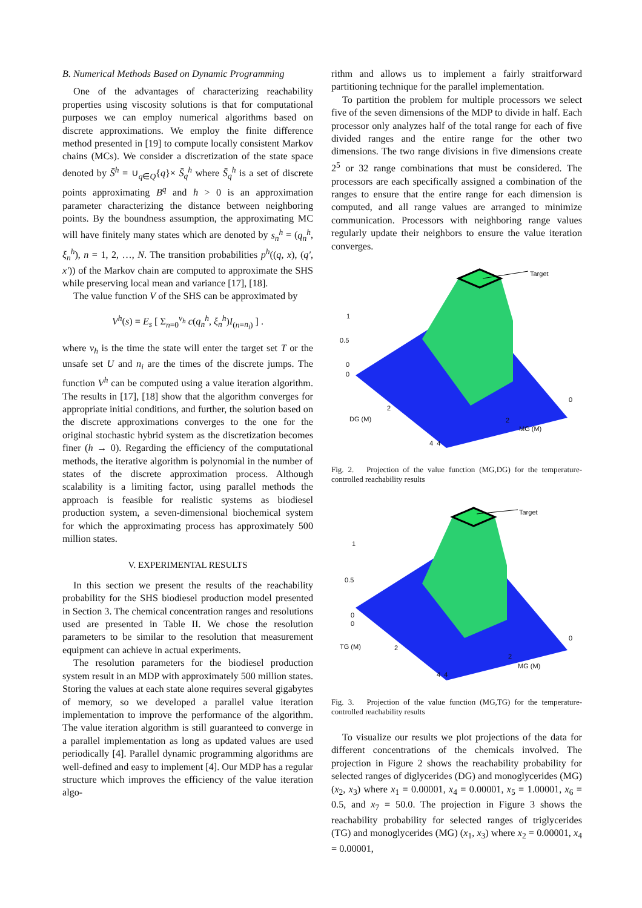B. Numerical Methods Based on Dynamic Programming
One of the advantages of characterizing reachability properties using viscosity solutions is that for computational purposes we can employ numerical algorithms based on discrete approximations. We employ the finite difference method presented in [19] to compute locally consistent Markov chains (MCs). We consider a discretization of the state space denoted by S̄<sup>h</sup> = ∪<sub>q∈Q</sub>{q}× S̄<sub>q</sub><sup>h</sup> where S̄<sub>q</sub><sup>h</sup> is a set of discrete points approximating B<sup>q</sup> and h > 0 is an approximation parameter characterizing the distance between neighboring points. By the boundness assumption, the approximating MC will have finitely many states which are denoted by s<sub>n</sub><sup>h</sup> = (q<sub>n</sub><sup>h</sup>, ξ<sub>n</sub><sup>h</sup>), n = 1, 2, …, N. The transition probabilities p<sup>h</sup>((q, x), (q′, x′)) of the Markov chain are computed to approximate the SHS while preserving local mean and variance [17], [18].
The value function V of the SHS can be approximated by
V<sup>h</sup>(s) = E<sub>s</sub> [ Σ<sub>n=0</sub><sup>ν<sub>h</sub></sup> c(q<sub>n</sub><sup>h</sup>, ξ<sub>n</sub><sup>h</sup>)I<sub>(n=n<sub>i</sub>)</sub> ] .
where ν<sub>h</sub> is the time the state will enter the target set T or the unsafe set U and n<sub>i</sub> are the times of the discrete jumps. The function V<sup>h</sup> can be computed using a value iteration algorithm. The results in [17], [18] show that the algorithm converges for appropriate initial conditions, and further, the solution based on the discrete approximations converges to the one for the original stochastic hybrid system as the discretization becomes finer (h → 0). Regarding the efficiency of the computational methods, the iterative algorithm is polynomial in the number of states of the discrete approximation process. Although scalability is a limiting factor, using parallel methods the approach is feasible for realistic systems as biodiesel production system, a seven-dimensional biochemical system for which the approximating process has approximately 500 million states.
V. EXPERIMENTAL RESULTS
In this section we present the results of the reachability probability for the SHS biodiesel production model presented in Section 3. The chemical concentration ranges and resolutions used are presented in Table II. We chose the resolution parameters to be similar to the resolution that measurement equipment can achieve in actual experiments.
The resolution parameters for the biodiesel production system result in an MDP with approximately 500 million states. Storing the values at each state alone requires several gigabytes of memory, so we developed a parallel value iteration implementation to improve the performance of the algorithm. The value iteration algorithm is still guaranteed to converge in a parallel implementation as long as updated values are used periodically [4]. Parallel dynamic programming algorithms are well-defined and easy to implement [4]. Our MDP has a regular structure which improves the efficiency of the value iteration algo-
rithm and allows us to implement a fairly straitforward partitioning technique for the parallel implementation.
To partition the problem for multiple processors we select five of the seven dimensions of the MDP to divide in half. Each processor only analyzes half of the total range for each of five divided ranges and the entire range for the other two dimensions. The two range divisions in five dimensions create 2<sup>5</sup> or 32 range combinations that must be considered. The processors are each specifically assigned a combination of the ranges to ensure that the entire range for each dimension is computed, and all range values are arranged to minimize communication. Processors with neighboring range values regularly update their neighbors to ensure the value iteration converges.
Target
1
0.5
0
0
2
DG (M)
0
2
MG (M)
4 4
Fig. 2. Projection of the value function (MG,DG) for the temperature-controlled reachability results
Target
1
0.5
0
0
2 TG (M)
0
2
MG (M)
4 4
Fig. 3. Projection of the value function (MG,TG) for the temperature-controlled reachability results
To visualize our results we plot projections of the data for different concentrations of the chemicals involved. The projection in Figure 2 shows the reachability probability for selected ranges of diglycerides (DG) and monoglycerides (MG) (x<sub>2</sub>, x<sub>3</sub>) where x<sub>1</sub> = 0.00001, x<sub>4</sub> = 0.00001, x<sub>5</sub> = 1.00001, x<sub>6</sub> = 0.5, and x<sub>7</sub> = 50.0. The projection in Figure 3 shows the reachability probability for selected ranges of triglycerides (TG) and monoglycerides (MG) (x<sub>1</sub>, x<sub>3</sub>) where x<sub>2</sub> = 0.00001, x<sub>4</sub> = 0.00001,